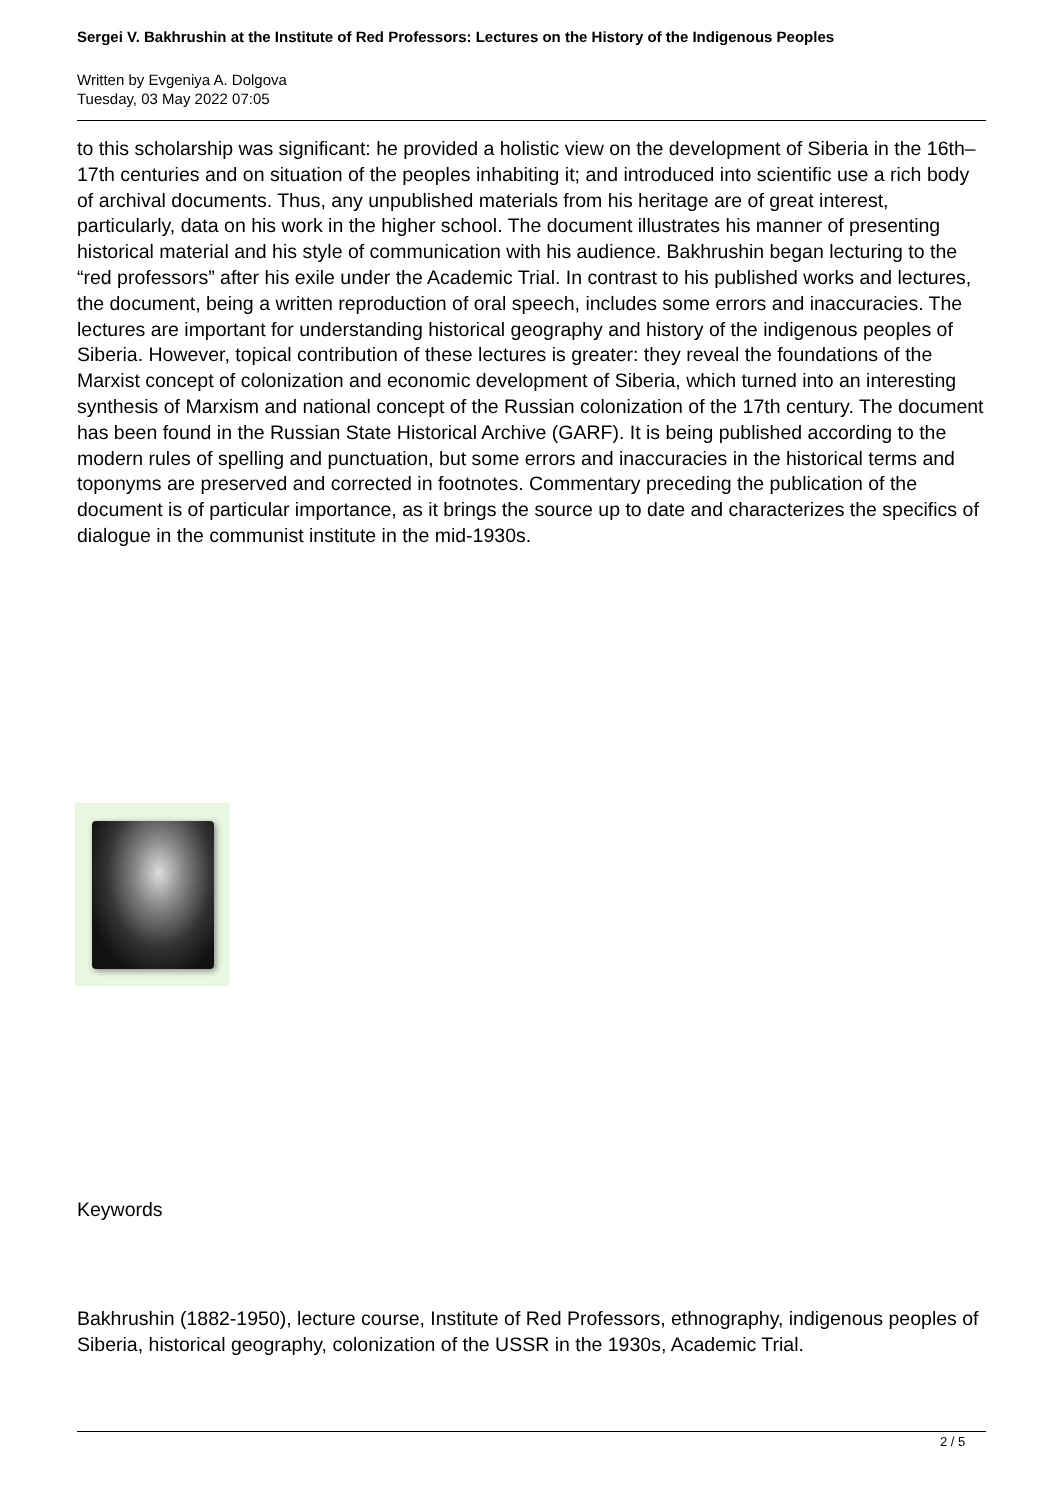Sergei V. Bakhrushin at the Institute of Red Professors: Lectures on the History of the Indigenous Peoples
Written by Evgeniya A. Dolgova
Tuesday, 03 May 2022 07:05
to this scholarship was significant: he provided a holistic view on the development of Siberia in the 16th–17th centuries and on situation of the peoples inhabiting it; and introduced into scientific use a rich body of archival documents. Thus, any unpublished materials from his heritage are of great interest, particularly, data on his work in the higher school. The document illustrates his manner of presenting historical material and his style of communication with his audience. Bakhrushin began lecturing to the “red professors” after his exile under the Academic Trial. In contrast to his published works and lectures, the document, being a written reproduction of oral speech, includes some errors and inaccuracies. The lectures are important for understanding historical geography and history of the indigenous peoples of Siberia. However, topical contribution of these lectures is greater: they reveal the foundations of the Marxist concept of colonization and economic development of Siberia, which turned into an interesting synthesis of Marxism and national concept of the Russian colonization of the 17th century. The document has been found in the Russian State Historical Archive (GARF). It is being published according to the modern rules of spelling and punctuation, but some errors and inaccuracies in the historical terms and toponyms are preserved and corrected in footnotes. Commentary preceding the publication of the document is of particular importance, as it brings the source up to date and characterizes the specifics of dialogue in the communist institute in the mid-1930s.
Keywords
Bakhrushin (1882-1950), lecture course, Institute of Red Professors, ethnography, indigenous peoples of Siberia, historical geography, colonization of the USSR in the 1930s, Academic Trial.
2 / 5